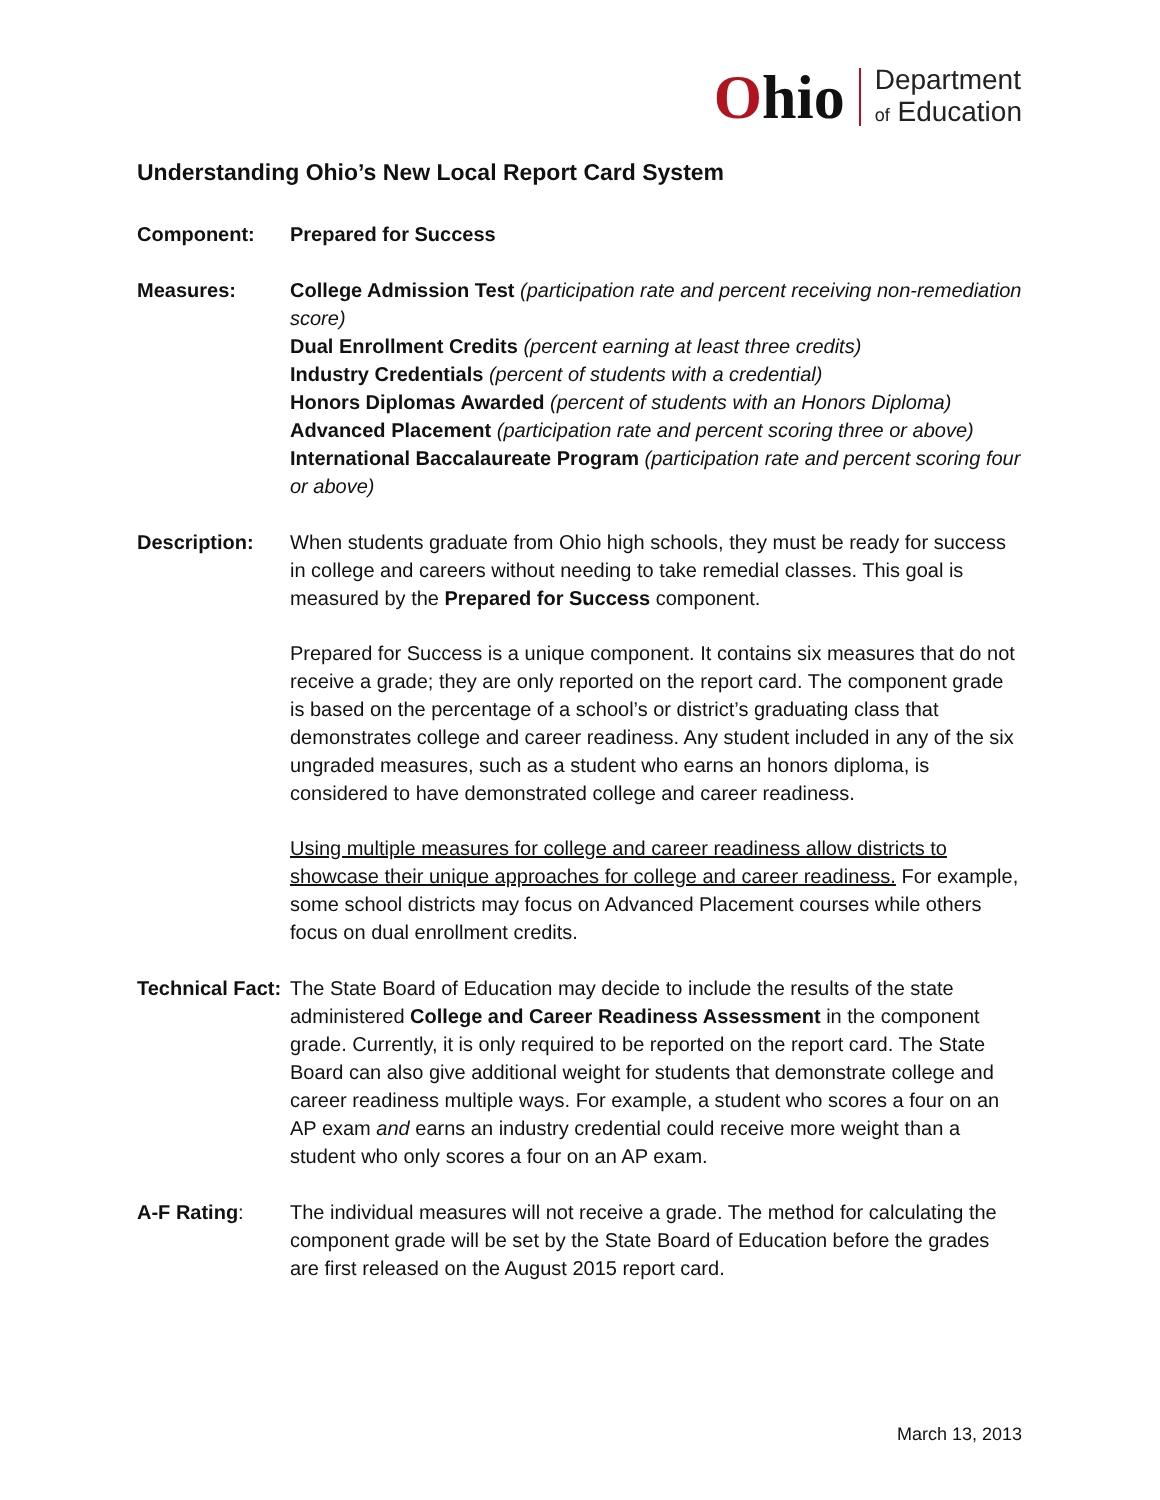Ohio
Department
of Education
Understanding Ohio’s New Local Report Card System
Component: Prepared for Success
Measures: College Admission Test (participation rate and percent receiving non-remediation score)
Dual Enrollment Credits (percent earning at least three credits)
Industry Credentials (percent of students with a credential)
Honors Diplomas Awarded (percent of students with an Honors Diploma)
Advanced Placement (participation rate and percent scoring three or above)
International Baccalaureate Program (participation rate and percent scoring four or above)
Description: When students graduate from Ohio high schools, they must be ready for success in college and careers without needing to take remedial classes. This goal is measured by the Prepared for Success component.
Prepared for Success is a unique component. It contains six measures that do not receive a grade; they are only reported on the report card. The component grade is based on the percentage of a school’s or district’s graduating class that demonstrates college and career readiness. Any student included in any of the six ungraded measures, such as a student who earns an honors diploma, is considered to have demonstrated college and career readiness.
Using multiple measures for college and career readiness allow districts to showcase their unique approaches for college and career readiness. For example, some school districts may focus on Advanced Placement courses while others focus on dual enrollment credits.
Technical Fact:
The State Board of Education may decide to include the results of the state administered College and Career Readiness Assessment in the component grade. Currently, it is only required to be reported on the report card. The State Board can also give additional weight for students that demonstrate college and career readiness multiple ways. For example, a student who scores a four on an AP exam and earns an industry credential could receive more weight than a student who only scores a four on an AP exam.
A-F Rating: The individual measures will not receive a grade. The method for calculating the component grade will be set by the State Board of Education before the grades are first released on the August 2015 report card.
March 13, 2013